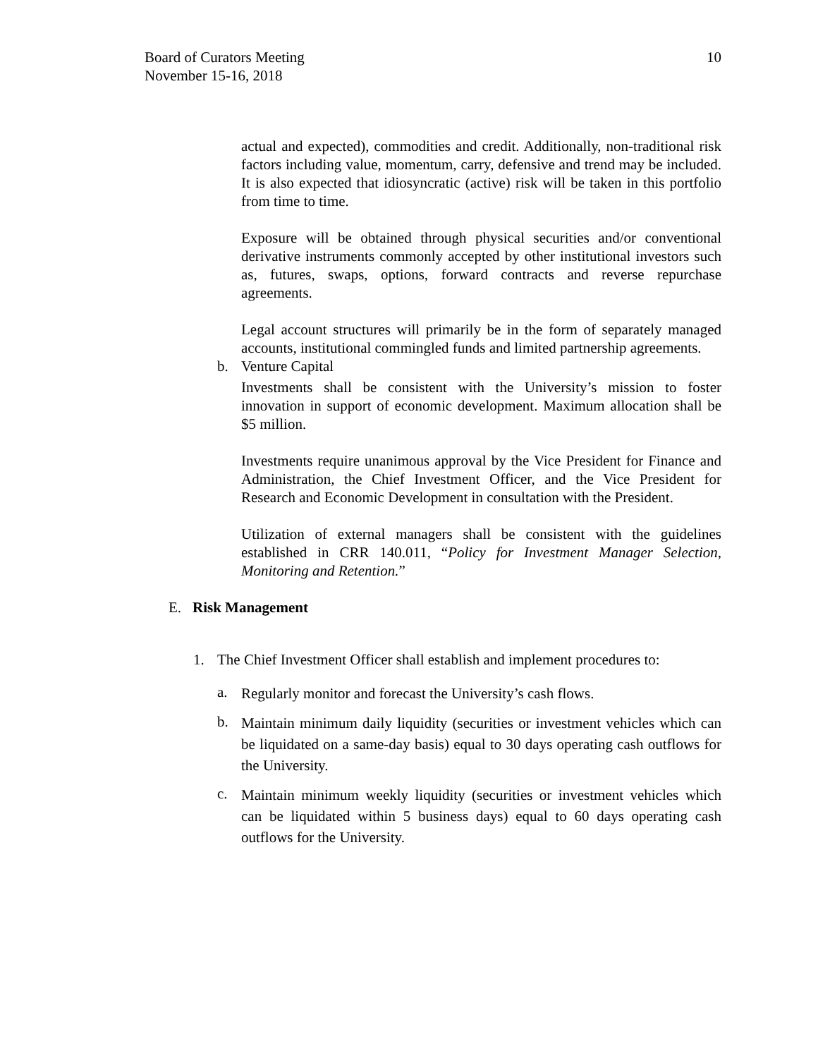Board of Curators Meeting
November 15-16, 2018
10
actual and expected), commodities and credit. Additionally, non-traditional risk factors including value, momentum, carry, defensive and trend may be included. It is also expected that idiosyncratic (active) risk will be taken in this portfolio from time to time.
Exposure will be obtained through physical securities and/or conventional derivative instruments commonly accepted by other institutional investors such as, futures, swaps, options, forward contracts and reverse repurchase agreements.
Legal account structures will primarily be in the form of separately managed accounts, institutional commingled funds and limited partnership agreements.
b. Venture Capital
Investments shall be consistent with the University’s mission to foster innovation in support of economic development. Maximum allocation shall be $5 million.
Investments require unanimous approval by the Vice President for Finance and Administration, the Chief Investment Officer, and the Vice President for Research and Economic Development in consultation with the President.
Utilization of external managers shall be consistent with the guidelines established in CRR 140.011, “Policy for Investment Manager Selection, Monitoring and Retention.”
E. Risk Management
1. The Chief Investment Officer shall establish and implement procedures to:
a.
Regularly monitor and forecast the University’s cash flows.
b.
Maintain minimum daily liquidity (securities or investment vehicles which can be liquidated on a same-day basis) equal to 30 days operating cash outflows for the University.
c.
Maintain minimum weekly liquidity (securities or investment vehicles which can be liquidated within 5 business days) equal to 60 days operating cash outflows for the University.